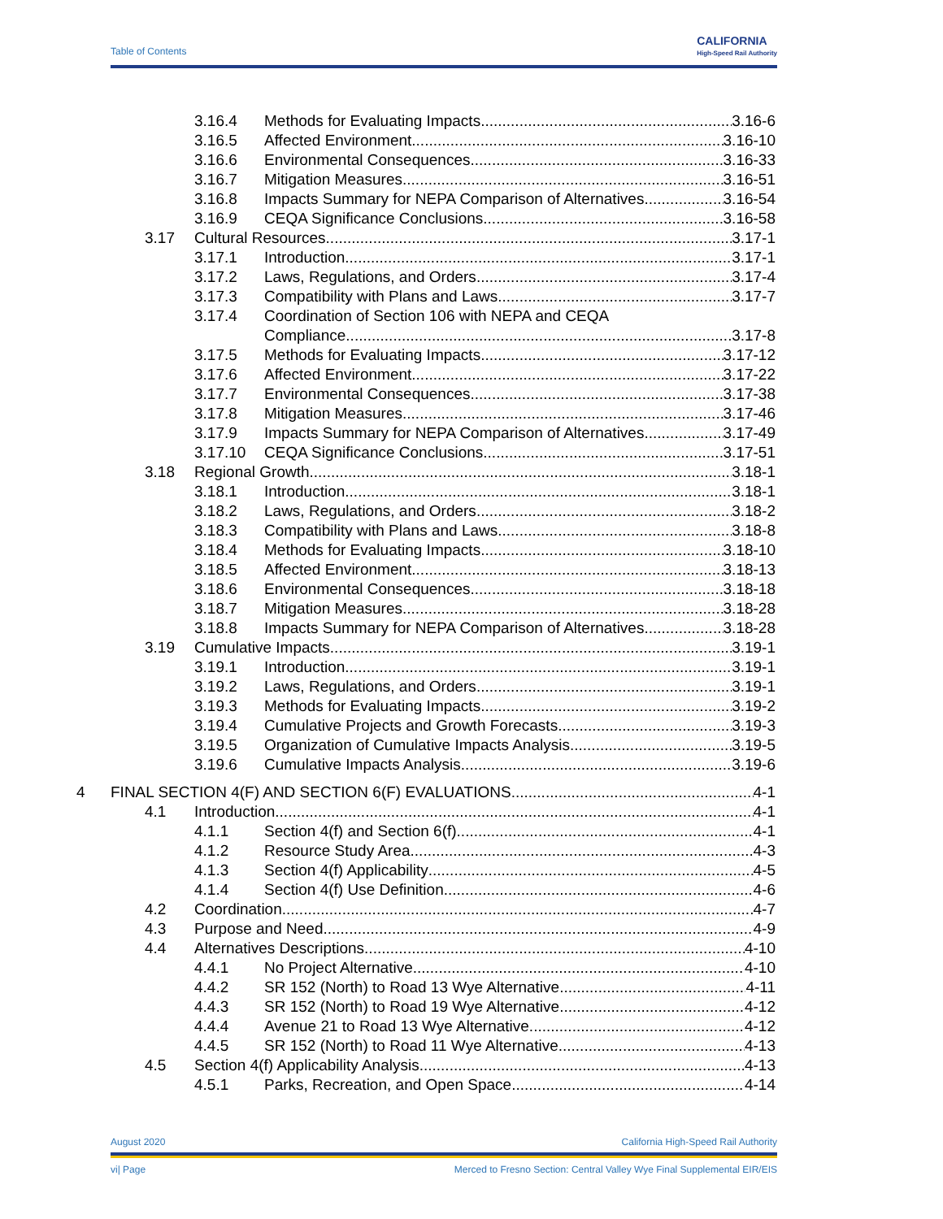Table of Contents
CALIFORNIA
High-Speed Rail Authority
3.16.4 Methods for Evaluating Impacts 3.16-6
3.16.5 Affected Environment 3.16-10
3.16.6 Environmental Consequences 3.16-33
3.16.7 Mitigation Measures 3.16-51
3.16.8 Impacts Summary for NEPA Comparison of Alternatives 3.16-54
3.16.9 CEQA Significance Conclusions 3.16-58
3.17 Cultural Resources 3.17-1
3.17.1 Introduction 3.17-1
3.17.2 Laws, Regulations, and Orders 3.17-4
3.17.3 Compatibility with Plans and Laws 3.17-7
3.17.4 Coordination of Section 106 with NEPA and CEQA
Compliance 3.17-8
3.17.5 Methods for Evaluating Impacts 3.17-12
3.17.6 Affected Environment 3.17-22
3.17.7 Environmental Consequences 3.17-38
3.17.8 Mitigation Measures 3.17-46
3.17.9 Impacts Summary for NEPA Comparison of Alternatives 3.17-49
3.17.10 CEQA Significance Conclusions 3.17-51
3.18 Regional Growth 3.18-1
3.18.1 Introduction 3.18-1
3.18.2 Laws, Regulations, and Orders 3.18-2
3.18.3 Compatibility with Plans and Laws 3.18-8
3.18.4 Methods for Evaluating Impacts 3.18-10
3.18.5 Affected Environment 3.18-13
3.18.6 Environmental Consequences 3.18-18
3.18.7 Mitigation Measures 3.18-28
3.18.8 Impacts Summary for NEPA Comparison of Alternatives 3.18-28
3.19 Cumulative Impacts 3.19-1
3.19.1 Introduction 3.19-1
3.19.2 Laws, Regulations, and Orders 3.19-1
3.19.3 Methods for Evaluating Impacts 3.19-2
3.19.4 Cumulative Projects and Growth Forecasts 3.19-3
3.19.5 Organization of Cumulative Impacts Analysis 3.19-5
3.19.6 Cumulative Impacts Analysis 3.19-6
4 FINAL SECTION 4(F) AND SECTION 6(F) EVALUATIONS 4-1
4.1 Introduction 4-1
4.1.1 Section 4(f) and Section 6(f) 4-1
4.1.2 Resource Study Area 4-3
4.1.3 Section 4(f) Applicability 4-5
4.1.4 Section 4(f) Use Definition 4-6
4.2 Coordination 4-7
4.3 Purpose and Need 4-9
4.4 Alternatives Descriptions 4-10
4.4.1 No Project Alternative 4-10
4.4.2 SR 152 (North) to Road 13 Wye Alternative 4-11
4.4.3 SR 152 (North) to Road 19 Wye Alternative 4-12
4.4.4 Avenue 21 to Road 13 Wye Alternative 4-12
4.4.5 SR 152 (North) to Road 11 Wye Alternative 4-13
4.5 Section 4(f) Applicability Analysis 4-13
4.5.1 Parks, Recreation, and Open Space 4-14
August 2020 California High-Speed Rail Authority
vi| Page Merced to Fresno Section: Central Valley Wye Final Supplemental EIR/EIS